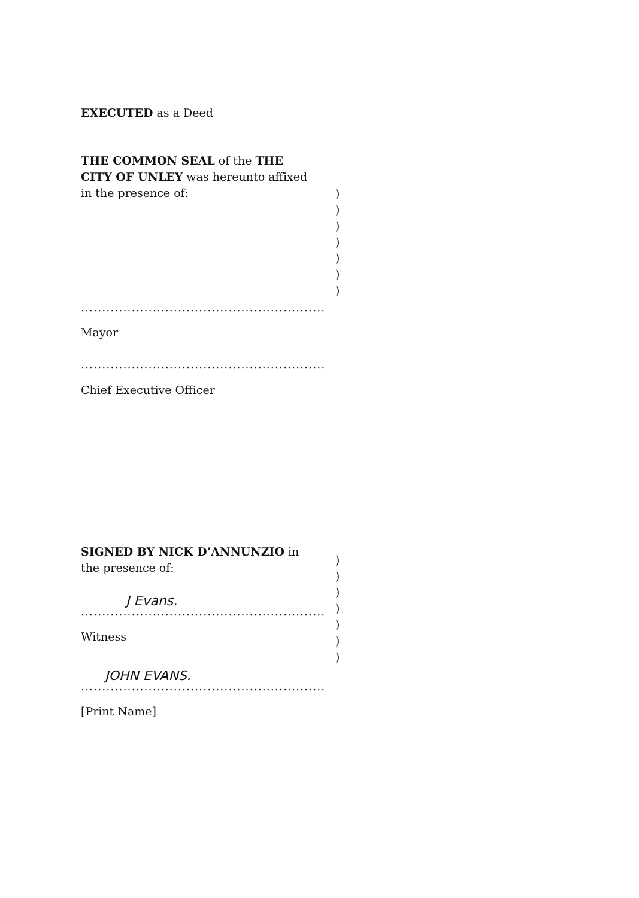EXECUTED as a Deed
THE COMMON SEAL of the THE CITY OF UNLEY was hereunto affixed in the presence of:
)
)
)
)
)
)
)
..........................................................
Mayor
..........................................................
Chief Executive Officer
SIGNED BY NICK D’ANNUNZIO in the presence of:
)
)
)
)
)
)
)
J Evans.
..........................................................
Witness
JOHN EVANS.
..........................................................
[Print Name]